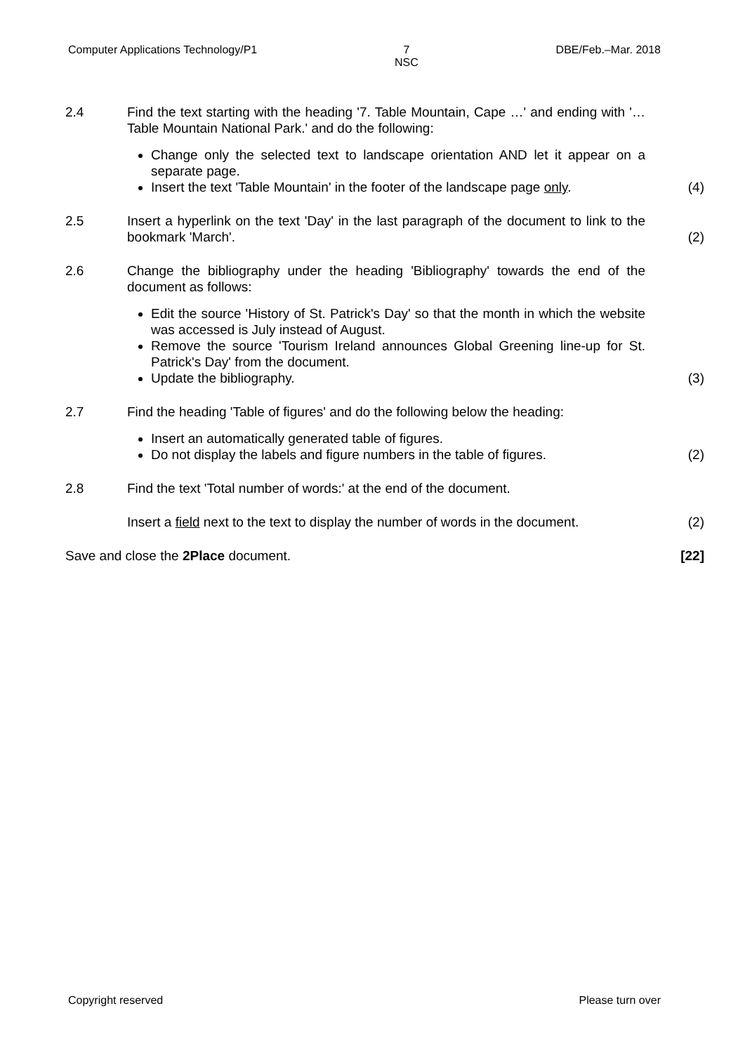Computer Applications Technology/P1 7
NSC DBE/Feb.–Mar. 2018
2.4 Find the text starting with the heading '7. Table Mountain, Cape …' and ending with '… Table Mountain National Park.' and do the following:
Change only the selected text to landscape orientation AND let it appear on a separate page.
Insert the text 'Table Mountain' in the footer of the landscape page only.
(4)
2.5 Insert a hyperlink on the text 'Day' in the last paragraph of the document to link to the bookmark 'March'.
(2)
2.6 Change the bibliography under the heading 'Bibliography' towards the end of the document as follows:
Edit the source 'History of St. Patrick's Day' so that the month in which the website was accessed is July instead of August.
Remove the source 'Tourism Ireland announces Global Greening line-up for St. Patrick's Day' from the document.
Update the bibliography.
(3)
2.7 Find the heading 'Table of figures' and do the following below the heading:
Insert an automatically generated table of figures.
Do not display the labels and figure numbers in the table of figures.
(2)
2.8 Find the text 'Total number of words:' at the end of the document.
Insert a field next to the text to display the number of words in the document.
(2)
Save and close the 2Place document.
[22]
Copyright reserved Please turn over